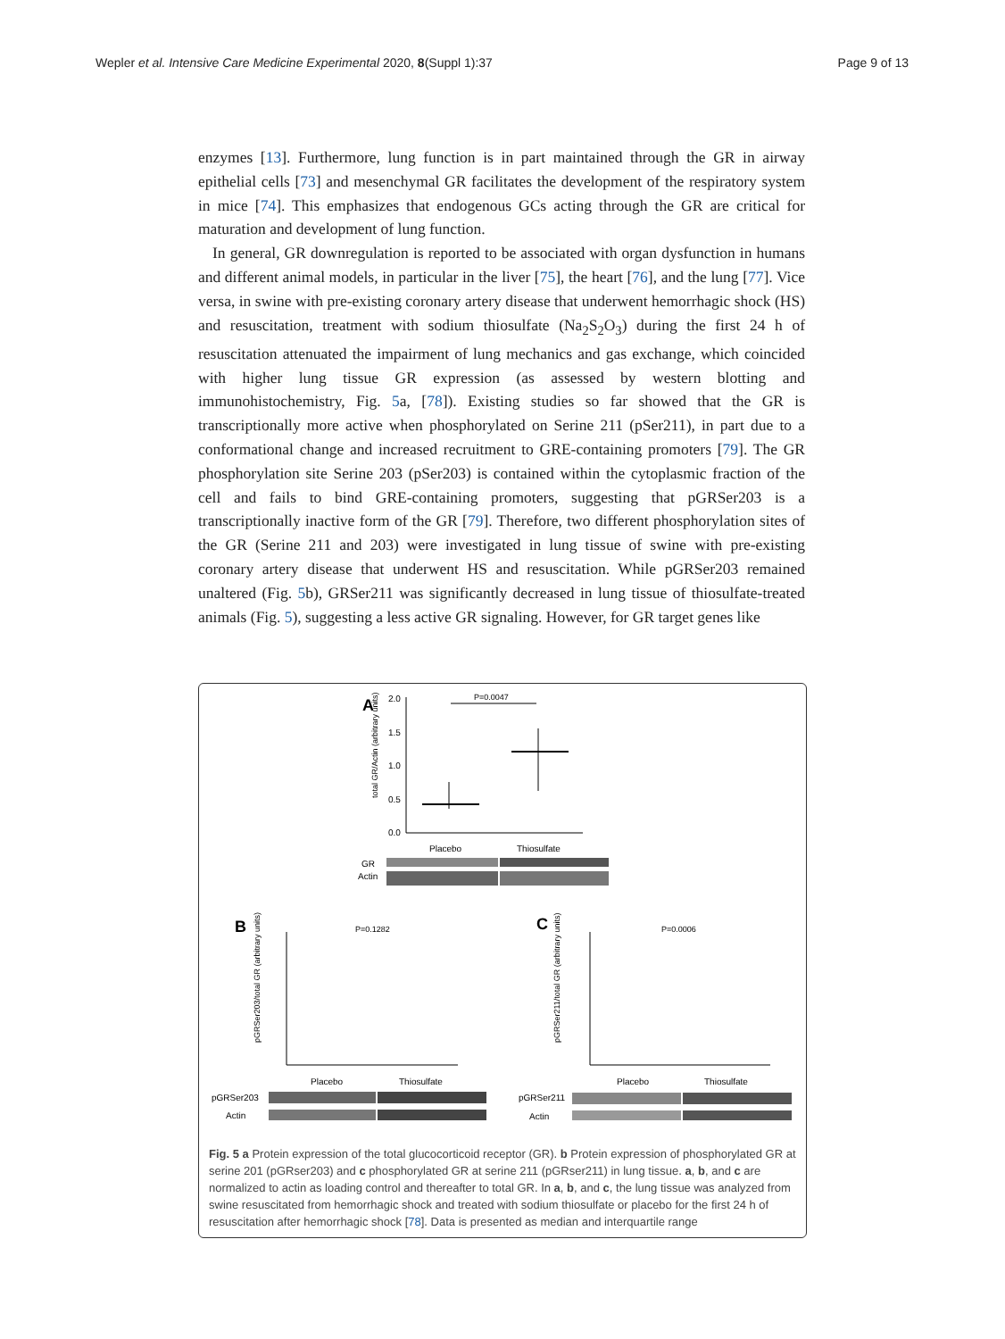Wepler et al. Intensive Care Medicine Experimental 2020, 8(Suppl 1):37 Page 9 of 13
enzymes [13]. Furthermore, lung function is in part maintained through the GR in airway epithelial cells [73] and mesenchymal GR facilitates the development of the respiratory system in mice [74]. This emphasizes that endogenous GCs acting through the GR are critical for maturation and development of lung function.
In general, GR downregulation is reported to be associated with organ dysfunction in humans and different animal models, in particular in the liver [75], the heart [76], and the lung [77]. Vice versa, in swine with pre-existing coronary artery disease that underwent hemorrhagic shock (HS) and resuscitation, treatment with sodium thiosulfate (Na<sub>2</sub>S<sub>2</sub>O<sub>3</sub>) during the first 24 h of resuscitation attenuated the impairment of lung mechanics and gas exchange, which coincided with higher lung tissue GR expression (as assessed by western blotting and immunohistochemistry, Fig. 5a, [78]). Existing studies so far showed that the GR is transcriptionally more active when phosphorylated on Serine 211 (pSer211), in part due to a conformational change and increased recruitment to GRE-containing promoters [79]. The GR phosphorylation site Serine 203 (pSer203) is contained within the cytoplasmic fraction of the cell and fails to bind GRE-containing promoters, suggesting that pGRSer203 is a transcriptionally inactive form of the GR [79]. Therefore, two different phosphorylation sites of the GR (Serine 211 and 203) were investigated in lung tissue of swine with pre-existing coronary artery disease that underwent HS and resuscitation. While pGRSer203 remained unaltered (Fig. 5b), GRSer211 was significantly decreased in lung tissue of thiosulfate-treated animals (Fig. 5), suggesting a less active GR signaling. However, for GR target genes like
A
2.0
1.5
1.0
0.5
0.0
P=0.0047
total GR/Actin (arbitrary units)
Placebo
Thiosulfate
GR
Actin
B
P=0.1282
pGRSer203/total GR (arbitrary units)
Placebo
Thiosulfate
pGRSer203
Actin
C
P=0.0006
pGRSer211/total GR (arbitrary units)
Placebo
Thiosulfate
pGRSer211
Actin
Fig. 5 a Protein expression of the total glucocorticoid receptor (GR). b Protein expression of phosphorylated GR at serine 201 (pGRser203) and c phosphorylated GR at serine 211 (pGRser211) in lung tissue. a, b, and c are normalized to actin as loading control and thereafter to total GR. In a, b, and c, the lung tissue was analyzed from swine resuscitated from hemorrhagic shock and treated with sodium thiosulfate or placebo for the first 24 h of resuscitation after hemorrhagic shock [78]. Data is presented as median and interquartile range